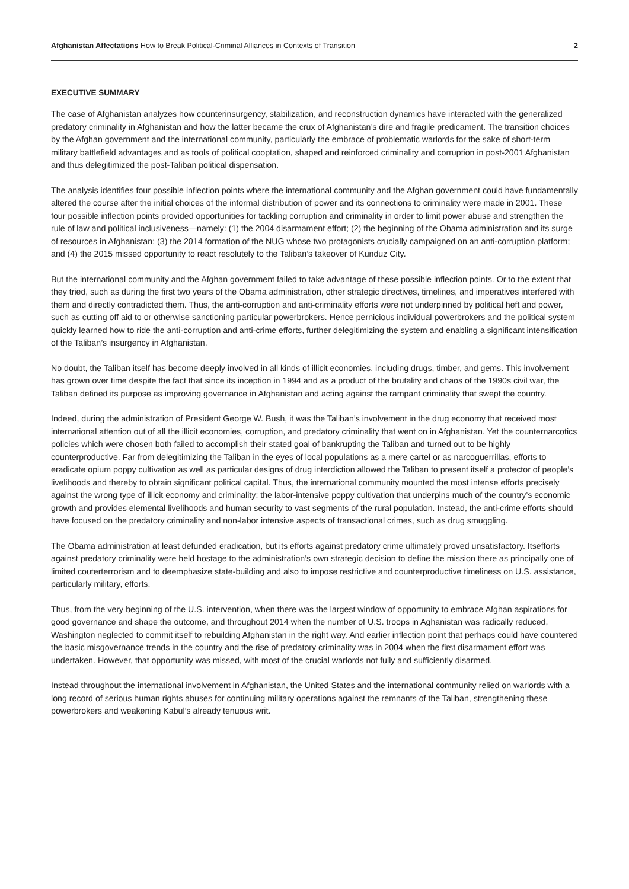Afghanistan Affectations How to Break Political-Criminal Alliances in Contexts of Transition 2
EXECUTIVE SUMMARY
The case of Afghanistan analyzes how counterinsurgency, stabilization, and reconstruction dynamics have interacted with the generalized predatory criminality in Afghanistan and how the latter became the crux of Afghanistan’s dire and fragile predicament. The transition choices by the Afghan government and the international community, particularly the embrace of problematic warlords for the sake of short-term military battlefield advantages and as tools of political cooptation, shaped and reinforced criminality and corruption in post-2001 Afghanistan and thus delegitimized the post-Taliban political dispensation.
The analysis identifies four possible inflection points where the international community and the Afghan government could have fundamentally altered the course after the initial choices of the informal distribution of power and its connections to criminality were made in 2001. These four possible inflection points provided opportunities for tackling corruption and criminality in order to limit power abuse and strengthen the rule of law and political inclusiveness—namely: (1) the 2004 disarmament effort; (2) the beginning of the Obama administration and its surge of resources in Afghanistan; (3) the 2014 formation of the NUG whose two protagonists crucially campaigned on an anti-corruption platform; and (4) the 2015 missed opportunity to react resolutely to the Taliban’s takeover of Kunduz City.
But the international community and the Afghan government failed to take advantage of these possible inflection points. Or to the extent that they tried, such as during the first two years of the Obama administration, other strategic directives, timelines, and imperatives interfered with them and directly contradicted them. Thus, the anti-corruption and anti-criminality efforts were not underpinned by political heft and power, such as cutting off aid to or otherwise sanctioning particular powerbrokers. Hence pernicious individual powerbrokers and the political system quickly learned how to ride the anti-corruption and anti-crime efforts, further delegitimizing the system and enabling a significant intensification of the Taliban’s insurgency in Afghanistan.
No doubt, the Taliban itself has become deeply involved in all kinds of illicit economies, including drugs, timber, and gems. This involvement has grown over time despite the fact that since its inception in 1994 and as a product of the brutality and chaos of the 1990s civil war, the Taliban defined its purpose as improving governance in Afghanistan and acting against the rampant criminality that swept the country.
Indeed, during the administration of President George W. Bush, it was the Taliban’s involvement in the drug economy that received most international attention out of all the illicit economies, corruption, and predatory criminality that went on in Afghanistan. Yet the counternarcotics policies which were chosen both failed to accomplish their stated goal of bankrupting the Taliban and turned out to be highly counterproductive. Far from delegitimizing the Taliban in the eyes of local populations as a mere cartel or as narcoguerrillas, efforts to eradicate opium poppy cultivation as well as particular designs of drug interdiction allowed the Taliban to present itself a protector of people’s livelihoods and thereby to obtain significant political capital. Thus, the international community mounted the most intense efforts precisely against the wrong type of illicit economy and criminality: the labor-intensive poppy cultivation that underpins much of the country’s economic growth and provides elemental livelihoods and human security to vast segments of the rural population. Instead, the anti-crime efforts should have focused on the predatory criminality and non-labor intensive aspects of transactional crimes, such as drug smuggling.
The Obama administration at least defunded eradication, but its efforts against predatory crime ultimately proved unsatisfactory. Itsefforts against predatory criminality were held hostage to the administration’s own strategic decision to define the mission there as principally one of limited couterterrorism and to deemphasize state-building and also to impose restrictive and counterproductive timeliness on U.S. assistance, particularly military, efforts.
Thus, from the very beginning of the U.S. intervention, when there was the largest window of opportunity to embrace Afghan aspirations for good governance and shape the outcome, and throughout 2014 when the number of U.S. troops in Aghanistan was radically reduced, Washington neglected to commit itself to rebuilding Afghanistan in the right way. And earlier inflection point that perhaps could have countered the basic misgovernance trends in the country and the rise of predatory criminality was in 2004 when the first disarmament effort was undertaken. However, that opportunity was missed, with most of the crucial warlords not fully and sufficiently disarmed.
Instead throughout the international involvement in Afghanistan, the United States and the international community relied on warlords with a long record of serious human rights abuses for continuing military operations against the remnants of the Taliban, strengthening these powerbrokers and weakening Kabul’s already tenuous writ.